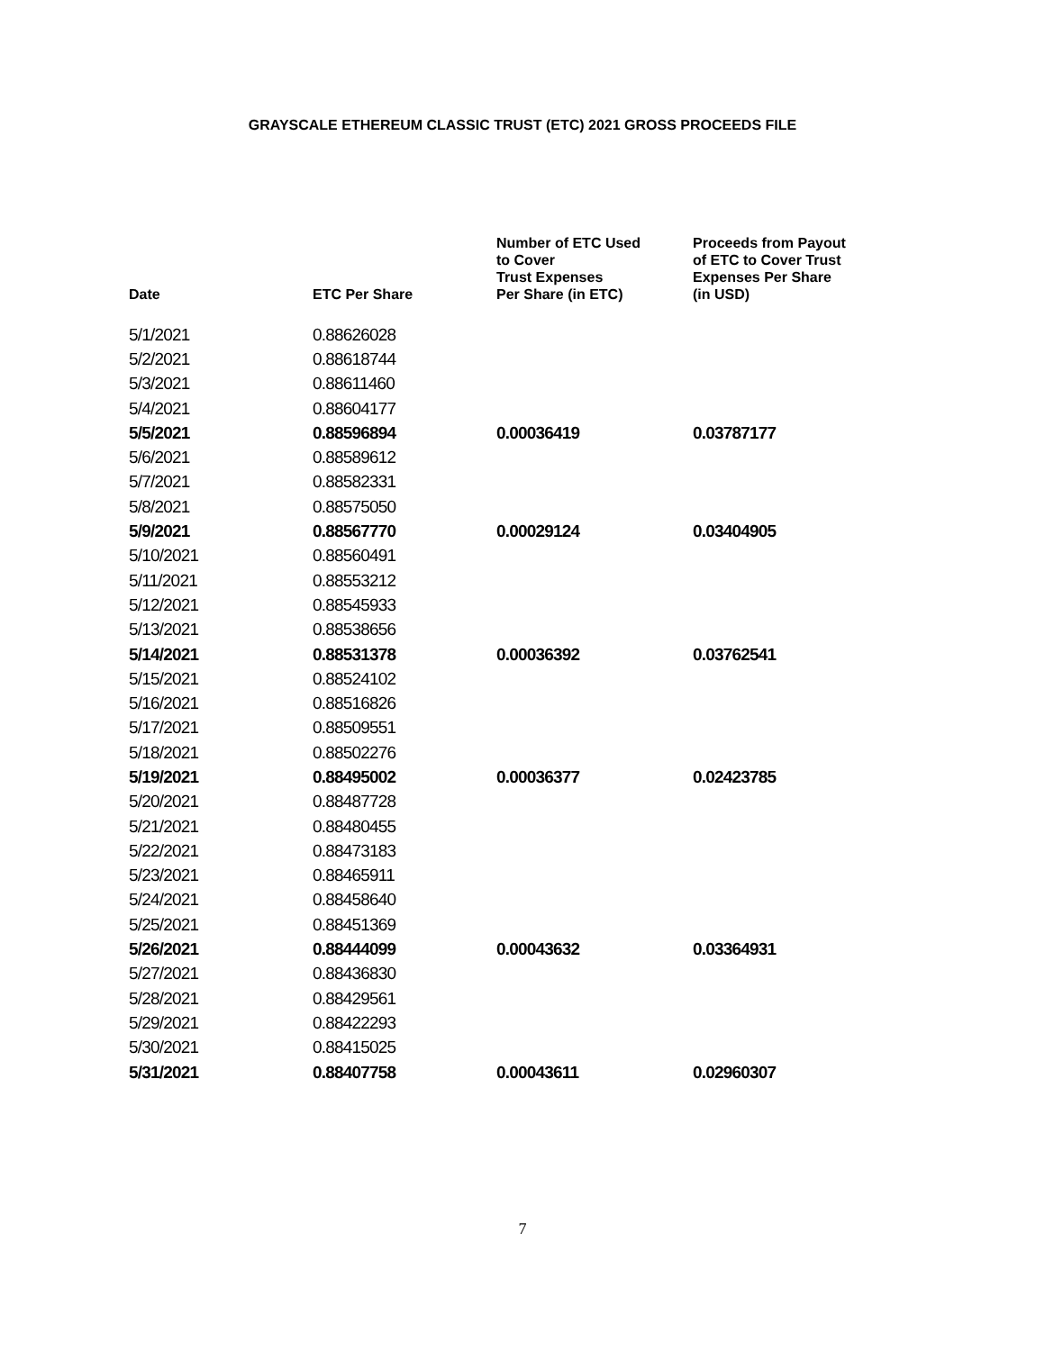GRAYSCALE ETHEREUM CLASSIC TRUST (ETC) 2021 GROSS PROCEEDS FILE
| Date | ETC Per Share | Number of ETC Used to Cover Trust Expenses Per Share (in ETC) | Proceeds from Payout of ETC to Cover Trust Expenses Per Share (in USD) |
| --- | --- | --- | --- |
| 5/1/2021 | 0.88626028 | | |
| 5/2/2021 | 0.88618744 | | |
| 5/3/2021 | 0.88611460 | | |
| 5/4/2021 | 0.88604177 | | |
| 5/5/2021 | 0.88596894 | 0.00036419 | 0.03787177 |
| 5/6/2021 | 0.88589612 | | |
| 5/7/2021 | 0.88582331 | | |
| 5/8/2021 | 0.88575050 | | |
| 5/9/2021 | 0.88567770 | 0.00029124 | 0.03404905 |
| 5/10/2021 | 0.88560491 | | |
| 5/11/2021 | 0.88553212 | | |
| 5/12/2021 | 0.88545933 | | |
| 5/13/2021 | 0.88538656 | | |
| 5/14/2021 | 0.88531378 | 0.00036392 | 0.03762541 |
| 5/15/2021 | 0.88524102 | | |
| 5/16/2021 | 0.88516826 | | |
| 5/17/2021 | 0.88509551 | | |
| 5/18/2021 | 0.88502276 | | |
| 5/19/2021 | 0.88495002 | 0.00036377 | 0.02423785 |
| 5/20/2021 | 0.88487728 | | |
| 5/21/2021 | 0.88480455 | | |
| 5/22/2021 | 0.88473183 | | |
| 5/23/2021 | 0.88465911 | | |
| 5/24/2021 | 0.88458640 | | |
| 5/25/2021 | 0.88451369 | | |
| 5/26/2021 | 0.88444099 | 0.00043632 | 0.03364931 |
| 5/27/2021 | 0.88436830 | | |
| 5/28/2021 | 0.88429561 | | |
| 5/29/2021 | 0.88422293 | | |
| 5/30/2021 | 0.88415025 | | |
| 5/31/2021 | 0.88407758 | 0.00043611 | 0.02960307 |
7